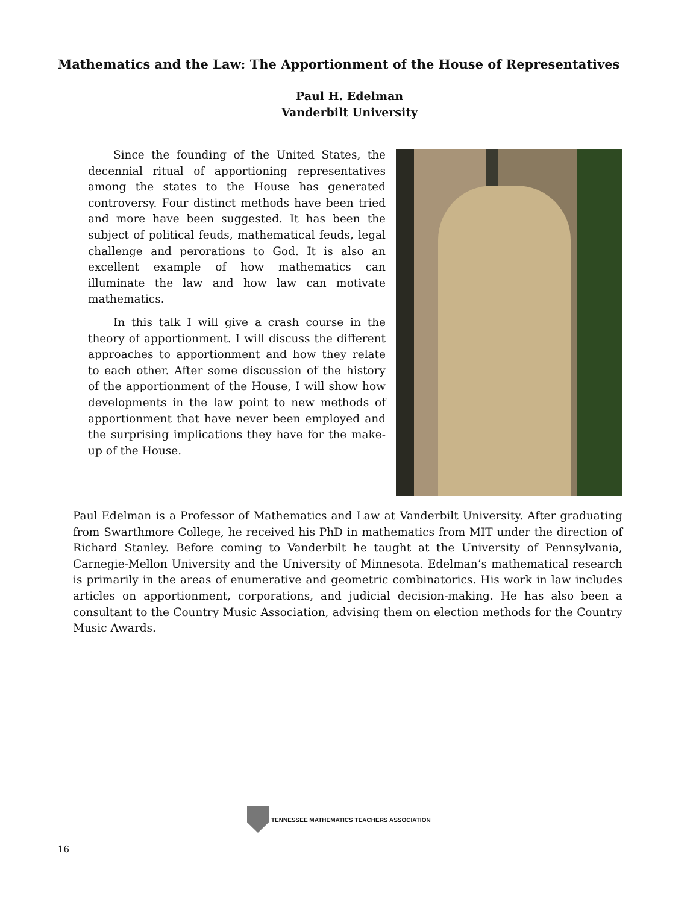Mathematics and the Law: The Apportionment of the House of Representatives
Paul H. Edelman
Vanderbilt University
Since the founding of the United States, the decennial ritual of apportioning representatives among the states to the House has generated controversy. Four distinct methods have been tried and more have been suggested. It has been the subject of political feuds, mathematical feuds, legal challenge and perorations to God. It is also an excellent example of how mathematics can illuminate the law and how law can motivate mathematics.
In this talk I will give a crash course in the theory of apportionment. I will discuss the different approaches to apportionment and how they relate to each other. After some discussion of the history of the apportionment of the House, I will show how developments in the law point to new methods of apportionment that have never been employed and the surprising implications they have for the make-up of the House.
Paul Edelman is a Professor of Mathematics and Law at Vanderbilt University. After graduating from Swarthmore College, he received his PhD in mathematics from MIT under the direction of Richard Stanley. Before coming to Vanderbilt he taught at the University of Pennsylvania, Carnegie-Mellon University and the University of Minnesota. Edelman’s mathematical research is primarily in the areas of enumerative and geometric combinatorics. His work in law includes articles on apportionment, corporations, and judicial decision-making. He has also been a consultant to the Country Music Association, advising them on election methods for the Country Music Awards.
TENNESSEE MATHEMATICS TEACHERS ASSOCIATION
16